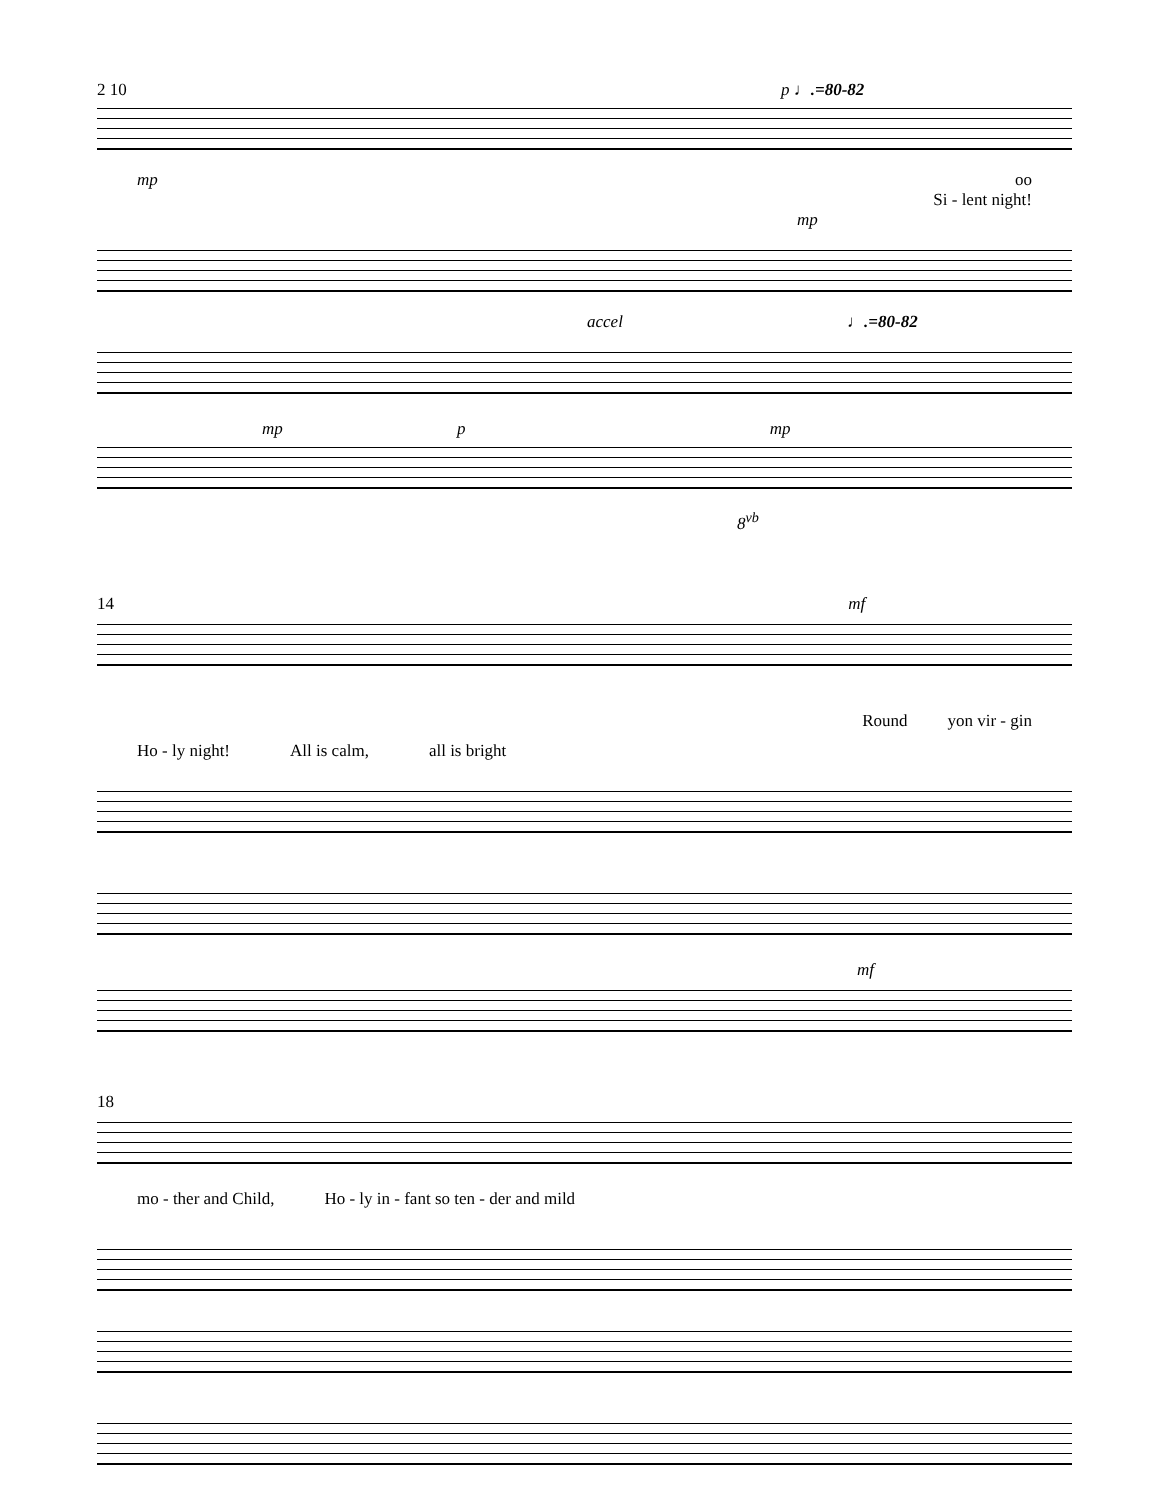2 10 p ♩.=80-82
mp oo
Si - lent night!
mp
accel ♩.=80-82
mp p mp
8<sup>vb</sup>
14 mf
Round yon vir - gin
Ho - ly night! All is calm, all is bright
mf
18
mo - ther and Child, Ho - ly in - fant so ten - der and mild